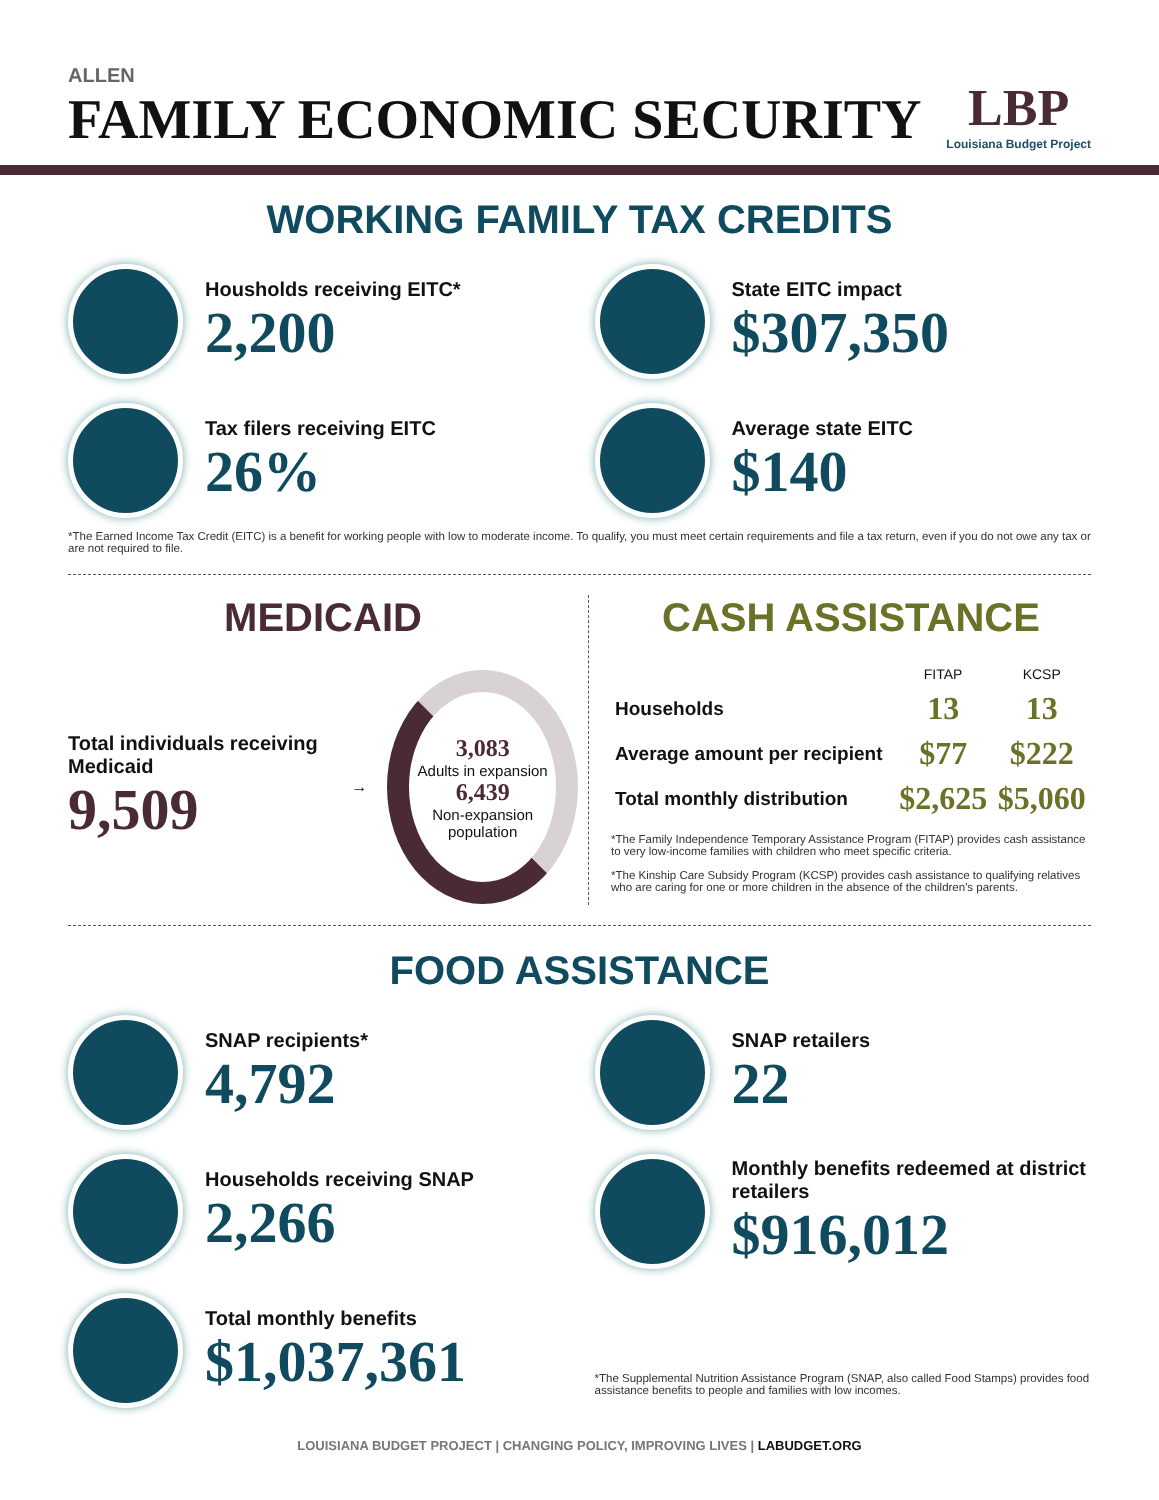ALLEN
FAMILY ECONOMIC SECURITY
LBP
Louisiana Budget Project
WORKING FAMILY TAX CREDITS
Housholds receiving EITC*
2,200
State EITC impact
$307,350
Tax filers receiving EITC
26%
Average state EITC
$140
*The Earned Income Tax Credit (EITC) is a benefit for working people with low to moderate income. To qualify, you must meet certain requirements and file a tax return, even if you do not owe any tax or are not required to file.
MEDICAID
Total individuals receiving Medicaid
9,509
→
3,083
Adults in expansion
6,439
Non-expansion population
CASH ASSISTANCE
| | FITAP | KCSP |
| --- | --- | --- |
| Households | 13 | 13 |
| Average amount per recipient | $77 | $222 |
| Total monthly distribution | $2,625 | $5,060 |
*The Family Independence Temporary Assistance Program (FITAP) provides cash assistance to very low-income families with children who meet specific criteria.
*The Kinship Care Subsidy Program (KCSP) provides cash assistance to qualifying relatives who are caring for one or more children in the absence of the children's parents.
FOOD ASSISTANCE
SNAP recipients*
4,792
SNAP retailers
22
Households receiving SNAP
2,266
Monthly benefits redeemed at district retailers
$916,012
Total monthly benefits
$1,037,361
*The Supplemental Nutrition Assistance Program (SNAP, also called Food Stamps) provides food assistance benefits to people and families with low incomes.
LOUISIANA BUDGET PROJECT | CHANGING POLICY, IMPROVING LIVES | LABUDGET.ORG